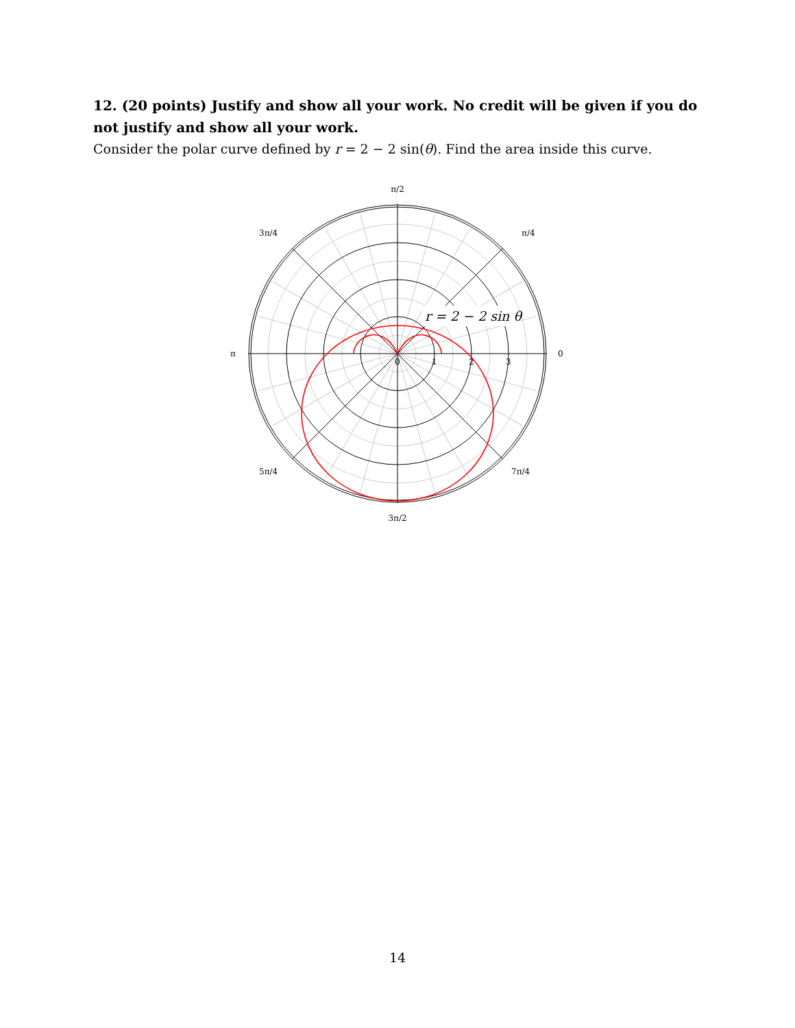12. (20 points) Justify and show all your work. No credit will be given if you do not justify and show all your work.
Consider the polar curve defined by r = 2 − 2 sin(θ). Find the area inside this curve.
r = 2 − 2 sin θ
π/2
π/4
3π/4
π
0
5π/4
7π/4
3π/2
0
1
2
3
14